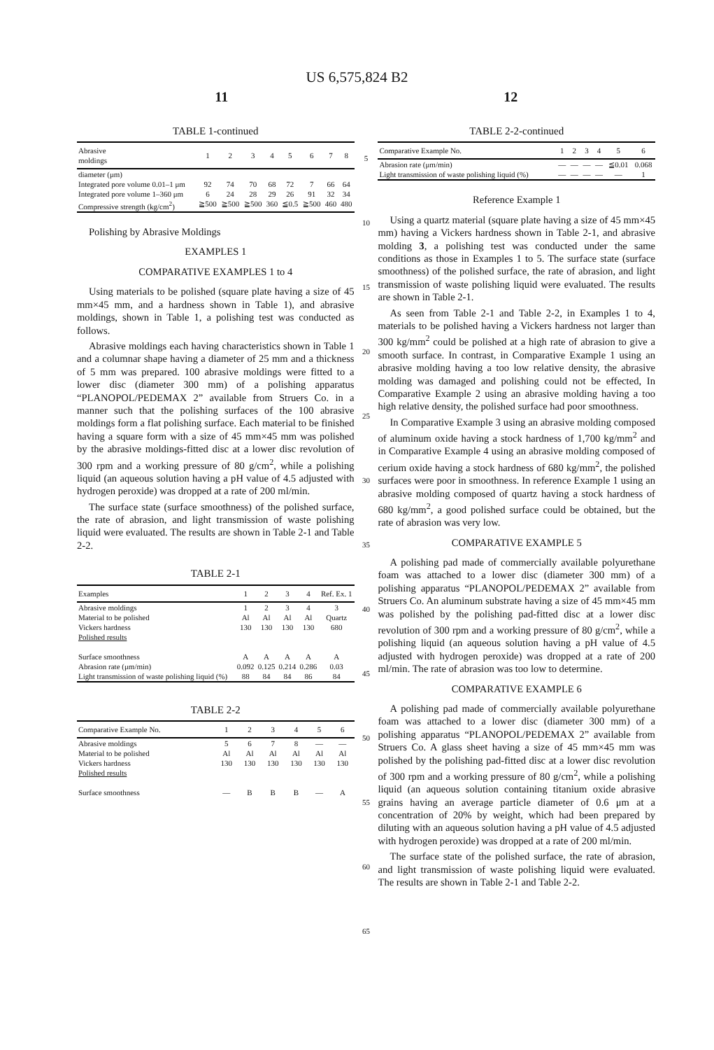US 6,575,824 B2
11 12
TABLE 1-continued
| Abrasive moldings | 1 | 2 | 3 | 4 | 5 | 6 | 7 | 8 |
| --- | --- | --- | --- | --- | --- | --- | --- | --- |
| diameter (μm) | | | | | | | | |
| Integrated pore volume 0.01–1 μm | 92 | 74 | 70 | 68 | 72 | 7 | 66 | 64 |
| Integrated pore volume 1–360 μm | 6 | 24 | 28 | 29 | 26 | 91 | 32 | 34 |
| Compressive strength (kg/cm<sup>2</sup>) | ≧500 | ≧500 | ≧500 | 360 | ≦0.5 | ≧500 | 460 | 480 |
Polishing by Abrasive Moldings
EXAMPLES 1
COMPARATIVE EXAMPLES 1 to 4
Using materials to be polished (square plate having a size of 45 mm×45 mm, and a hardness shown in Table 1), and abrasive moldings, shown in Table 1, a polishing test was conducted as follows.
Abrasive moldings each having characteristics shown in Table 1 and a columnar shape having a diameter of 25 mm and a thickness of 5 mm was prepared. 100 abrasive moldings were fitted to a lower disc (diameter 300 mm) of a polishing apparatus “PLANOPOL/PEDEMAX 2” available from Struers Co. in a manner such that the polishing surfaces of the 100 abrasive moldings form a flat polishing surface. Each material to be finished having a square form with a size of 45 mm×45 mm was polished by the abrasive moldings-fitted disc at a lower disc revolution of 300 rpm and a working pressure of 80 g/cm<sup>2</sup>, while a polishing liquid (an aqueous solution having a pH value of 4.5 adjusted with hydrogen peroxide) was dropped at a rate of 200 ml/min.
The surface state (surface smoothness) of the polished surface, the rate of abrasion, and light transmission of waste polishing liquid were evaluated. The results are shown in Table 2-1 and Table 2-2.
TABLE 2-1
| Examples | 1 | 2 | 3 | 4 | Ref. Ex. 1 |
| --- | --- | --- | --- | --- | --- |
| Abrasive moldings | 1 | 2 | 3 | 4 | 3 |
| Material to be polished | Al | Al | Al | Al | Quartz |
| Vickers hardness | 130 | 130 | 130 | 130 | 680 |
| Polished results | | | | | |
| Surface smoothness | A | A | A | A | A |
| Abrasion rate (μm/min) | 0.092 | 0.125 | 0.214 | 0.286 | 0.03 |
| Light transmission of waste polishing liquid (%) | 88 | 84 | 84 | 86 | 84 |
TABLE 2-2
| Comparative Example No. | 1 | 2 | 3 | 4 | 5 | 6 |
| --- | --- | --- | --- | --- | --- | --- |
| Abrasive moldings | 5 | 6 | 7 | 8 | — | — |
| Material to be polished | Al | Al | Al | Al | Al | Al |
| Vickers hardness | 130 | 130 | 130 | 130 | 130 | 130 |
| Polished results | | | | | | |
| Surface smoothness | — | B | B | B | — | A |
5
10
15
20
25
30
35
40
45
50
55
60
65
TABLE 2-2-continued
| Comparative Example No. | 1 | 2 | 3 | 4 | 5 | 6 |
| --- | --- | --- | --- | --- | --- | --- |
| Abrasion rate (μm/min) | — | — | — | — | ≦0.01 | 0.068 |
| Light transmission of waste polishing liquid (%) | — | — | — | — | — | 1 |
Reference Example 1
Using a quartz material (square plate having a size of 45 mm×45 mm) having a Vickers hardness shown in Table 2-1, and abrasive molding 3, a polishing test was conducted under the same conditions as those in Examples 1 to 5. The surface state (surface smoothness) of the polished surface, the rate of abrasion, and light transmission of waste polishing liquid were evaluated. The results are shown in Table 2-1.
As seen from Table 2-1 and Table 2-2, in Examples 1 to 4, materials to be polished having a Vickers hardness not larger than 300 kg/mm<sup>2</sup> could be polished at a high rate of abrasion to give a smooth surface. In contrast, in Comparative Example 1 using an abrasive molding having a too low relative density, the abrasive molding was damaged and polishing could not be effected, In Comparative Example 2 using an abrasive molding having a too high relative density, the polished surface had poor smoothness.
In Comparative Example 3 using an abrasive molding composed of aluminum oxide having a stock hardness of 1,700 kg/mm<sup>2</sup> and in Comparative Example 4 using an abrasive molding composed of cerium oxide having a stock hardness of 680 kg/mm<sup>2</sup>, the polished surfaces were poor in smoothness. In reference Example 1 using an abrasive molding composed of quartz having a stock hardness of 680 kg/mm<sup>2</sup>, a good polished surface could be obtained, but the rate of abrasion was very low.
COMPARATIVE EXAMPLE 5
A polishing pad made of commercially available polyurethane foam was attached to a lower disc (diameter 300 mm) of a polishing apparatus “PLANOPOL/PEDEMAX 2” available from Struers Co. An aluminum substrate having a size of 45 mm×45 mm was polished by the polishing pad-fitted disc at a lower disc revolution of 300 rpm and a working pressure of 80 g/cm<sup>2</sup>, while a polishing liquid (an aqueous solution having a pH value of 4.5 adjusted with hydrogen peroxide) was dropped at a rate of 200 ml/min. The rate of abrasion was too low to determine.
COMPARATIVE EXAMPLE 6
A polishing pad made of commercially available polyurethane foam was attached to a lower disc (diameter 300 mm) of a polishing apparatus “PLANOPOL/PEDEMAX 2” available from Struers Co. A glass sheet having a size of 45 mm×45 mm was polished by the polishing pad-fitted disc at a lower disc revolution of 300 rpm and a working pressure of 80 g/cm<sup>2</sup>, while a polishing liquid (an aqueous solution containing titanium oxide abrasive grains having an average particle diameter of 0.6 μm at a concentration of 20% by weight, which had been prepared by diluting with an aqueous solution having a pH value of 4.5 adjusted with hydrogen peroxide) was dropped at a rate of 200 ml/min.
The surface state of the polished surface, the rate of abrasion, and light transmission of waste polishing liquid were evaluated. The results are shown in Table 2-1 and Table 2-2.